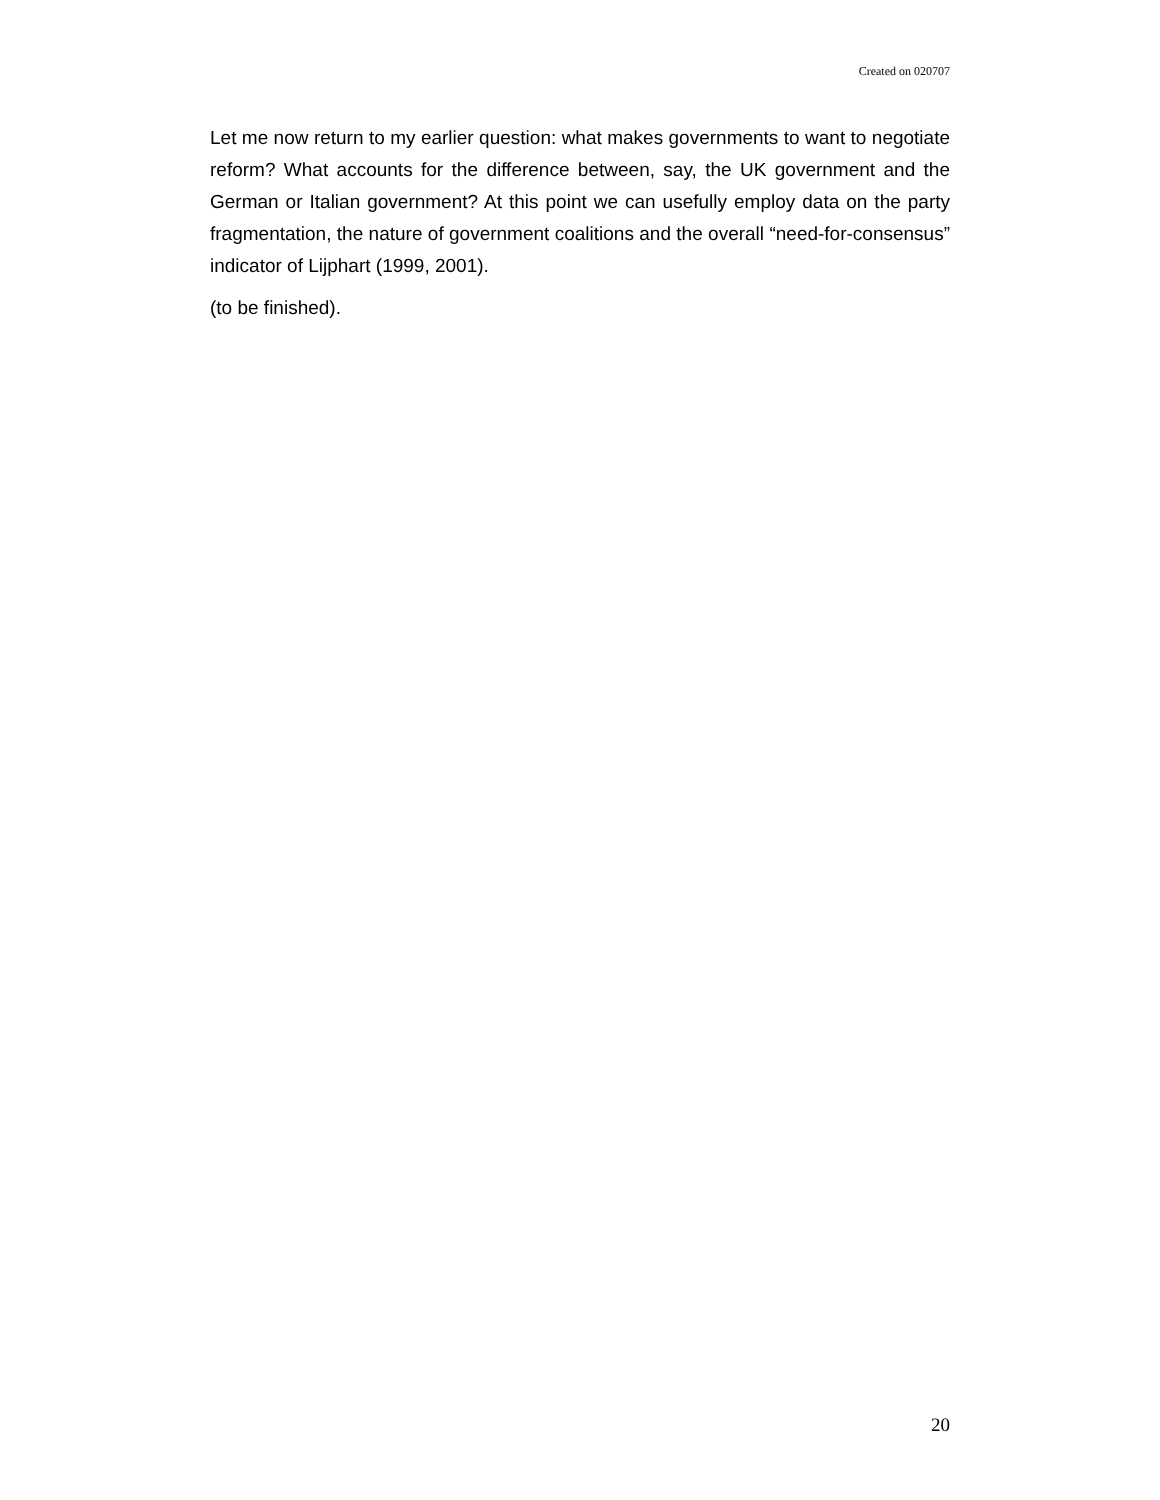Created on 020707
Let me now return to my earlier question: what makes governments to want to negotiate reform? What accounts for the difference between, say, the UK government and the German or Italian government? At this point we can usefully employ data on the party fragmentation, the nature of government coalitions and the overall “need-for-consensus” indicator of Lijphart (1999, 2001).
(to be finished).
20